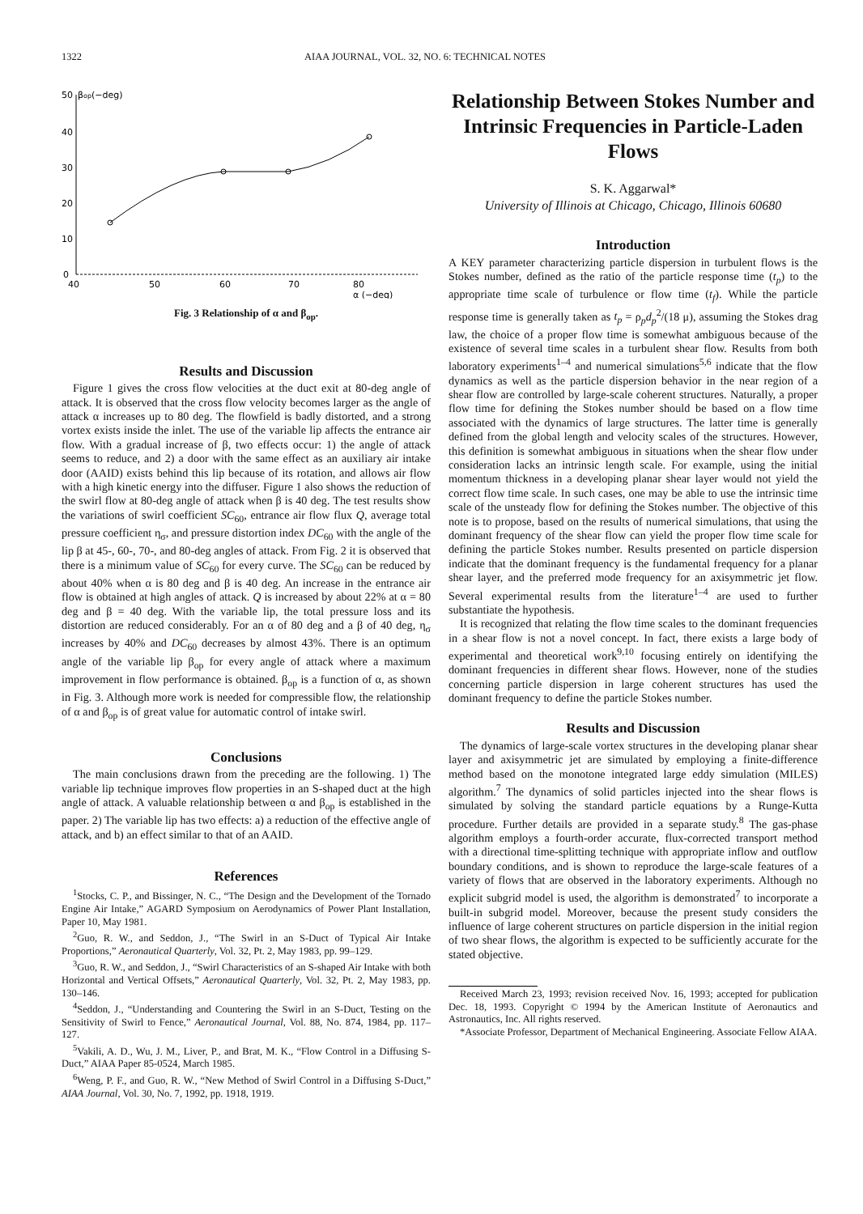1322 AIAA JOURNAL, VOL. 32, NO. 6: TECHNICAL NOTES
50
βop(−deg)
40
30
20
10
0
40
50
60
70
80
α (−deg)
Fig. 3 Relationship of α and β<sub>op</sub>.
Results and Discussion
Figure 1 gives the cross flow velocities at the duct exit at 80-deg angle of attack. It is observed that the cross flow velocity becomes larger as the angle of attack α increases up to 80 deg. The flowfield is badly distorted, and a strong vortex exists inside the inlet. The use of the variable lip affects the entrance air flow. With a gradual increase of β, two effects occur: 1) the angle of attack seems to reduce, and 2) a door with the same effect as an auxiliary air intake door (AAID) exists behind this lip because of its rotation, and allows air flow with a high kinetic energy into the diffuser. Figure 1 also shows the reduction of the swirl flow at 80-deg angle of attack when β is 40 deg. The test results show the variations of swirl coefficient SC<sub>60</sub>, entrance air flow flux Q, average total pressure coefficient η<sub>σ</sub>, and pressure distortion index DC<sub>60</sub> with the angle of the lip β at 45-, 60-, 70-, and 80-deg angles of attack. From Fig. 2 it is observed that there is a minimum value of SC<sub>60</sub> for every curve. The SC<sub>60</sub> can be reduced by about 40% when α is 80 deg and β is 40 deg. An increase in the entrance air flow is obtained at high angles of attack. Q is increased by about 22% at α = 80 deg and β = 40 deg. With the variable lip, the total pressure loss and its distortion are reduced considerably. For an α of 80 deg and a β of 40 deg, η<sub>σ</sub> increases by 40% and DC<sub>60</sub> decreases by almost 43%. There is an optimum angle of the variable lip β<sub>op</sub> for every angle of attack where a maximum improvement in flow performance is obtained. β<sub>op</sub> is a function of α, as shown in Fig. 3. Although more work is needed for compressible flow, the relationship of α and β<sub>op</sub> is of great value for automatic control of intake swirl.
Conclusions
The main conclusions drawn from the preceding are the following. 1) The variable lip technique improves flow properties in an S-shaped duct at the high angle of attack. A valuable relationship between α and β<sub>op</sub> is established in the paper. 2) The variable lip has two effects: a) a reduction of the effective angle of attack, and b) an effect similar to that of an AAID.
References
<sup>1</sup> Stocks, C. P., and Bissinger, N. C., “The Design and the Development of the Tornado Engine Air Intake,” AGARD Symposium on Aerodynamics of Power Plant Installation, Paper 10, May 1981.
<sup>2</sup> Guo, R. W., and Seddon, J., “The Swirl in an S-Duct of Typical Air Intake Proportions,” Aeronautical Quarterly, Vol. 32, Pt. 2, May 1983, pp. 99–129.
<sup>3</sup> Guo, R. W., and Seddon, J., “Swirl Characteristics of an S-shaped Air Intake with both Horizontal and Vertical Offsets,” Aeronautical Quarterly, Vol. 32, Pt. 2, May 1983, pp. 130–146.
<sup>4</sup> Seddon, J., “Understanding and Countering the Swirl in an S-Duct, Testing on the Sensitivity of Swirl to Fence,” Aeronautical Journal, Vol. 88, No. 874, 1984, pp. 117–127.
<sup>5</sup> Vakili, A. D., Wu, J. M., Liver, P., and Brat, M. K., “Flow Control in a Diffusing S-Duct,” AIAA Paper 85-0524, March 1985.
<sup>6</sup> Weng, P. F., and Guo, R. W., “New Method of Swirl Control in a Diffusing S-Duct,” AIAA Journal, Vol. 30, No. 7, 1992, pp. 1918, 1919.
Relationship Between Stokes Number and Intrinsic Frequencies in Particle-Laden Flows
S. K. Aggarwal*
University of Illinois at Chicago, Chicago, Illinois 60680
Introduction
A KEY parameter characterizing particle dispersion in turbulent flows is the Stokes number, defined as the ratio of the particle response time (t<sub>p</sub>) to the appropriate time scale of turbulence or flow time (t<sub>f</sub>). While the particle response time is generally taken as t<sub>p</sub> = ρ<sub>p</sub>d<sub>p</sub><sup>2</sup>/(18 μ), assuming the Stokes drag law, the choice of a proper flow time is somewhat ambiguous because of the existence of several time scales in a turbulent shear flow. Results from both laboratory experiments<sup>1–4</sup> and numerical simulations<sup>5,6</sup> indicate that the flow dynamics as well as the particle dispersion behavior in the near region of a shear flow are controlled by large-scale coherent structures. Naturally, a proper flow time for defining the Stokes number should be based on a flow time associated with the dynamics of large structures. The latter time is generally defined from the global length and velocity scales of the structures. However, this definition is somewhat ambiguous in situations when the shear flow under consideration lacks an intrinsic length scale. For example, using the initial momentum thickness in a developing planar shear layer would not yield the correct flow time scale. In such cases, one may be able to use the intrinsic time scale of the unsteady flow for defining the Stokes number. The objective of this note is to propose, based on the results of numerical simulations, that using the dominant frequency of the shear flow can yield the proper flow time scale for defining the particle Stokes number. Results presented on particle dispersion indicate that the dominant frequency is the fundamental frequency for a planar shear layer, and the preferred mode frequency for an axisymmetric jet flow. Several experimental results from the literature<sup>1–4</sup> are used to further substantiate the hypothesis.
It is recognized that relating the flow time scales to the dominant frequencies in a shear flow is not a novel concept. In fact, there exists a large body of experimental and theoretical work<sup>9,10</sup> focusing entirely on identifying the dominant frequencies in different shear flows. However, none of the studies concerning particle dispersion in large coherent structures has used the dominant frequency to define the particle Stokes number.
Results and Discussion
The dynamics of large-scale vortex structures in the developing planar shear layer and axisymmetric jet are simulated by employing a finite-difference method based on the monotone integrated large eddy simulation (MILES) algorithm.<sup>7</sup> The dynamics of solid particles injected into the shear flows is simulated by solving the standard particle equations by a Runge-Kutta procedure. Further details are provided in a separate study.<sup>8</sup> The gas-phase algorithm employs a fourth-order accurate, flux-corrected transport method with a directional time-splitting technique with appropriate inflow and outflow boundary conditions, and is shown to reproduce the large-scale features of a variety of flows that are observed in the laboratory experiments. Although no explicit subgrid model is used, the algorithm is demonstrated<sup>7</sup> to incorporate a built-in subgrid model. Moreover, because the present study considers the influence of large coherent structures on particle dispersion in the initial region of two shear flows, the algorithm is expected to be sufficiently accurate for the stated objective.
Received March 23, 1993; revision received Nov. 16, 1993; accepted for publication Dec. 18, 1993. Copyright © 1994 by the American Institute of Aeronautics and Astronautics, Inc. All rights reserved.
*Associate Professor, Department of Mechanical Engineering. Associate Fellow AIAA.